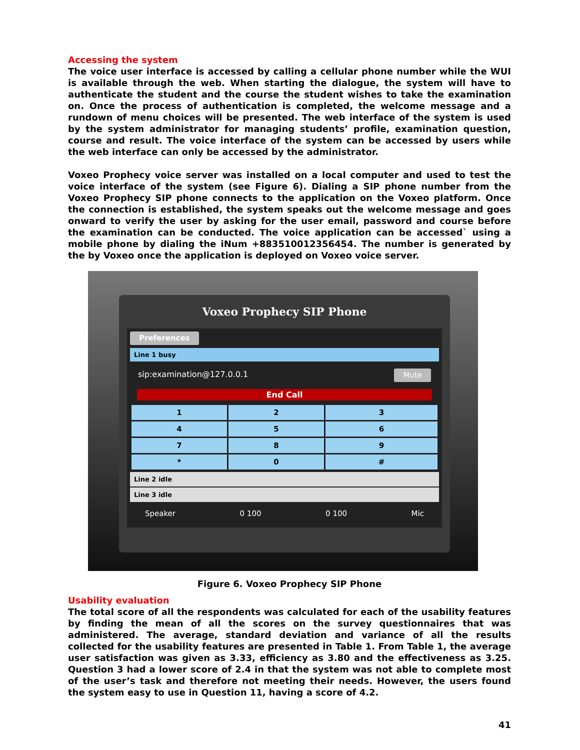Accessing the system
The voice user interface is accessed by calling a cellular phone number while the WUI is available through the web. When starting the dialogue, the system will have to authenticate the student and the course the student wishes to take the examination on. Once the process of authentication is completed, the welcome message and a rundown of menu choices will be presented. The web interface of the system is used by the system administrator for managing students’ profile, examination question, course and result. The voice interface of the system can be accessed by users while the web interface can only be accessed by the administrator.
Voxeo Prophecy voice server was installed on a local computer and used to test the voice interface of the system (see Figure 6). Dialing a SIP phone number from the Voxeo Prophecy SIP phone connects to the application on the Voxeo platform. Once the connection is established, the system speaks out the welcome message and goes onward to verify the user by asking for the user email, password and course before the examination can be conducted. The voice application can be accessed` using a mobile phone by dialing the iNum +883510012356454. The number is generated by the by Voxeo once the application is deployed on Voxeo voice server.
Voxeo Prophecy SIP Phone
Preferences
Line 1 busy
sip:examination@127.0.0.1 Mute
End Call
| 1 | 2 | 3 |
| 4 | 5 | 6 |
| 7 | 8 | 9 |
| * | 0 | # |
Line 2 idle
Line 3 idle
Speaker 0 100 0 100 Mic
Figure 6. Voxeo Prophecy SIP Phone
Usability evaluation
The total score of all the respondents was calculated for each of the usability features by finding the mean of all the scores on the survey questionnaires that was administered. The average, standard deviation and variance of all the results collected for the usability features are presented in Table 1. From Table 1, the average user satisfaction was given as 3.33, efficiency as 3.80 and the effectiveness as 3.25. Question 3 had a lower score of 2.4 in that the system was not able to complete most of the user’s task and therefore not meeting their needs. However, the users found the system easy to use in Question 11, having a score of 4.2.
41